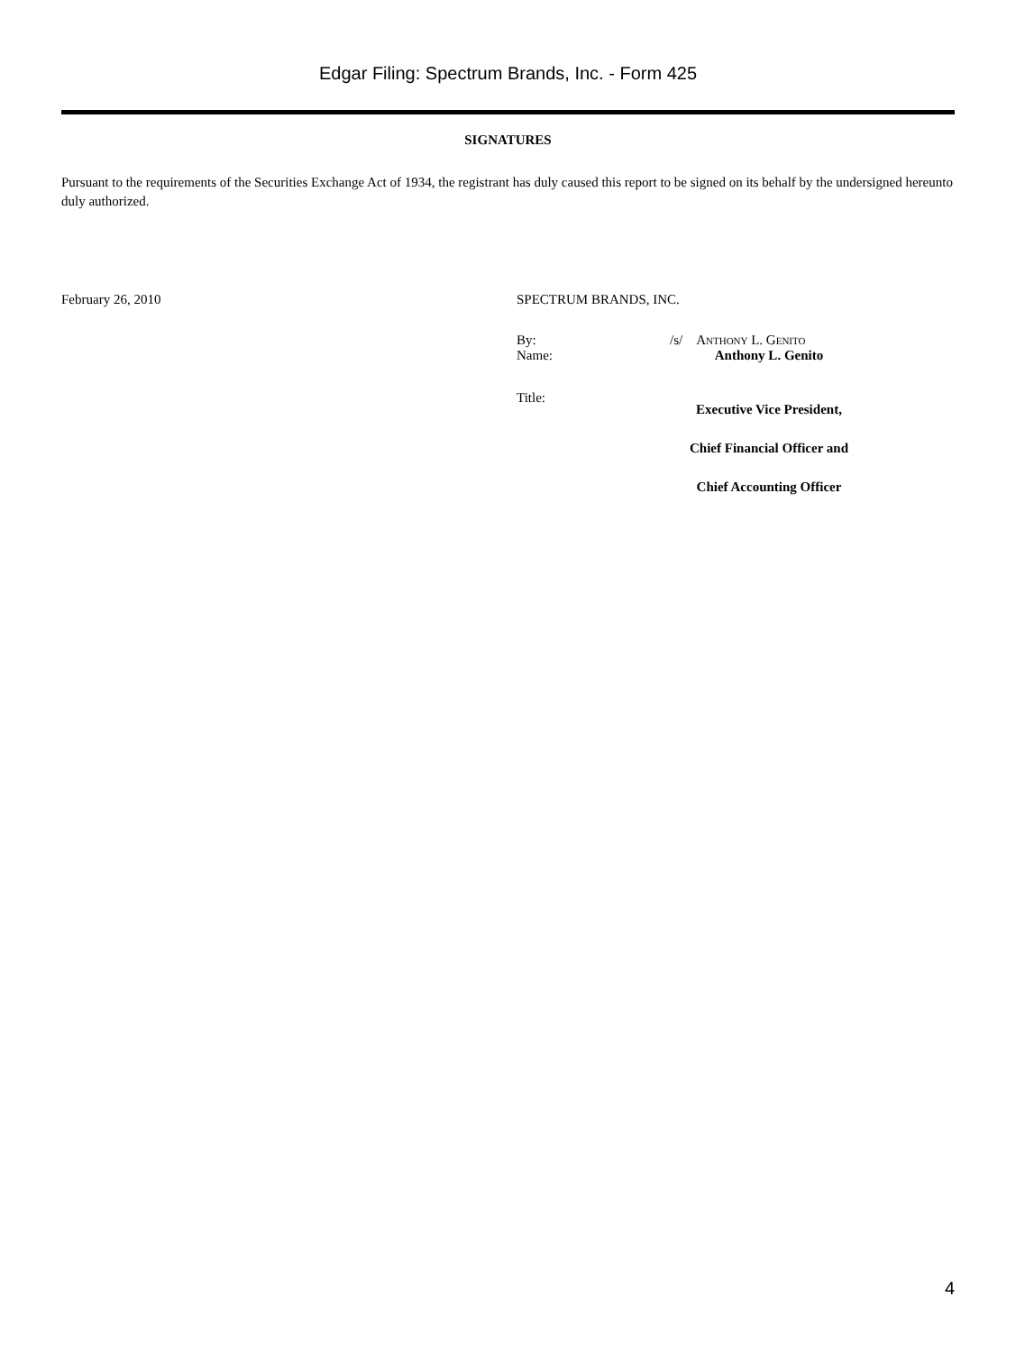Edgar Filing: Spectrum Brands, Inc. - Form 425
SIGNATURES
Pursuant to the requirements of the Securities Exchange Act of 1934, the registrant has duly caused this report to be signed on its behalf by the undersigned hereunto duly authorized.
February 26, 2010 SPECTRUM BRANDS, INC.
| By: | /s/ Anthony L. Genito |
| Name: | Anthony L. Genito |
| Title: | Executive Vice President, Chief Financial Officer and Chief Accounting Officer |
4